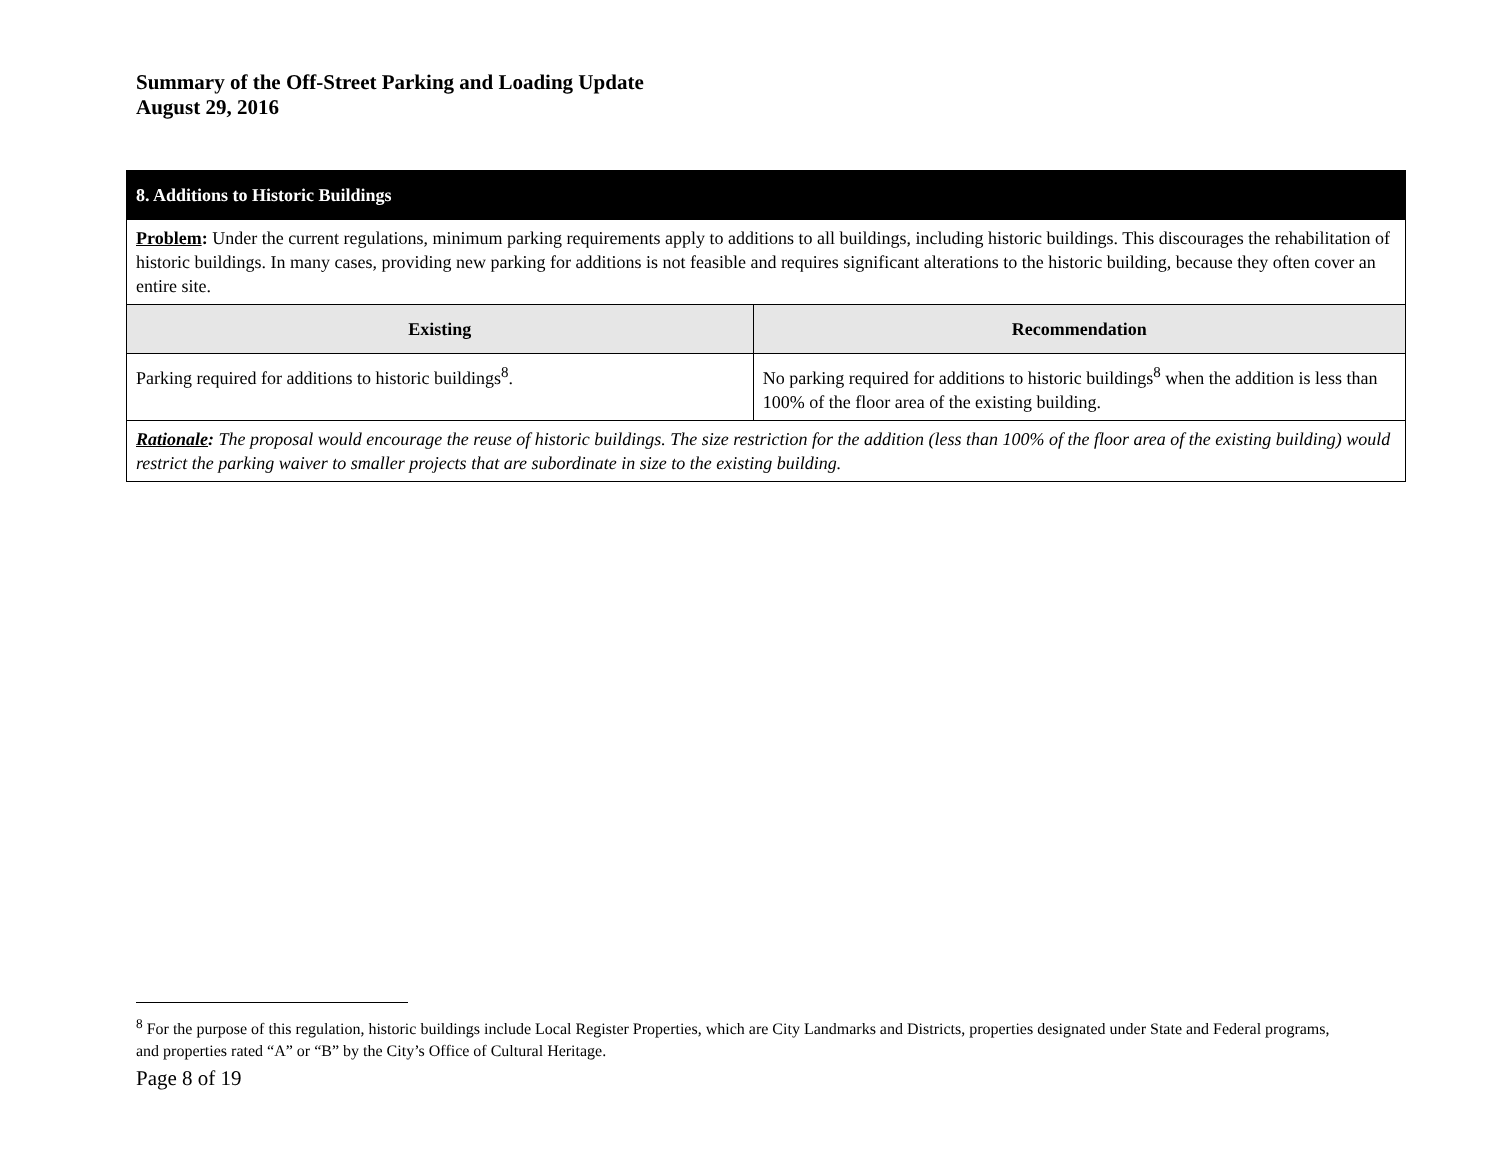Summary of the Off-Street Parking and Loading Update
August 29, 2016
| 8. Additions to Historic Buildings | |
| Problem : Under the current regulations, minimum parking requirements apply to additions to all buildings, including historic buildings. This discourages the rehabilitation of historic buildings. In many cases, providing new parking for additions is not feasible and requires significant alterations to the historic building, because they often cover an entire site. | |
| Existing | Recommendation |
| Parking required for additions to historic buildings<sup>8</sup>. | No parking required for additions to historic buildings<sup>8</sup> when the addition is less than 100% of the floor area of the existing building. |
| Rationale : The proposal would encourage the reuse of historic buildings. The size restriction for the addition (less than 100% of the floor area of the existing building) would restrict the parking waiver to smaller projects that are subordinate in size to the existing building. | |
<sup>8</sup> For the purpose of this regulation, historic buildings include Local Register Properties, which are City Landmarks and Districts, properties designated under State and Federal programs, and properties rated “A” or “B” by the City’s Office of Cultural Heritage.
Page 8 of 19